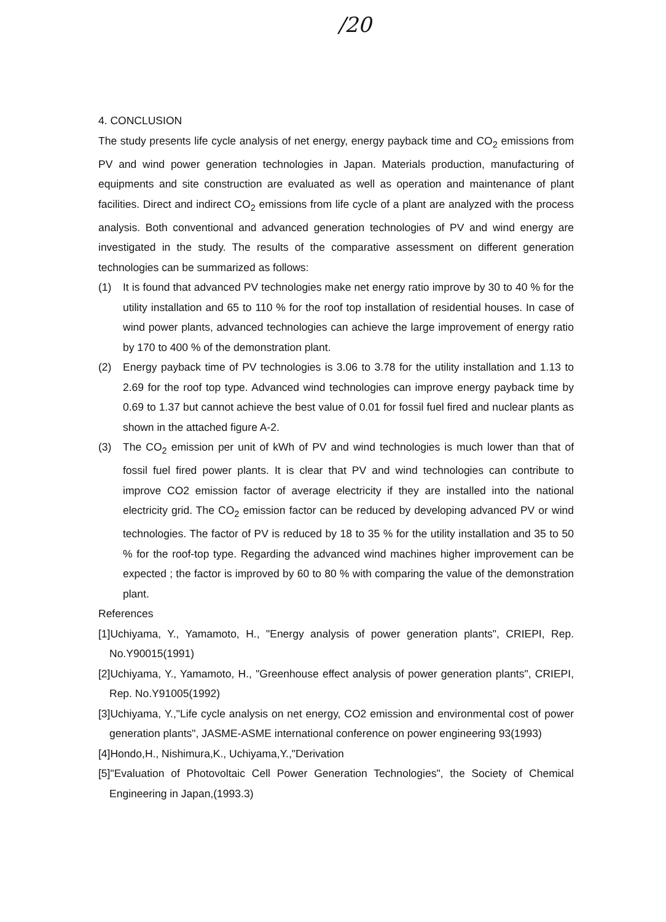/20
4. CONCLUSION
The study presents life cycle analysis of net energy, energy payback time and CO<sub>2</sub> emissions from PV and wind power generation technologies in Japan. Materials production, manufacturing of equipments and site construction are evaluated as well as operation and maintenance of plant facilities. Direct and indirect CO<sub>2</sub> emissions from life cycle of a plant are analyzed with the process analysis. Both conventional and advanced generation technologies of PV and wind energy are investigated in the study. The results of the comparative assessment on different generation technologies can be summarized as follows:
(1) It is found that advanced PV technologies make net energy ratio improve by 30 to 40 % for the utility installation and 65 to 110 % for the roof top installation of residential houses. In case of wind power plants, advanced technologies can achieve the large improvement of energy ratio by 170 to 400 % of the demonstration plant.
(2) Energy payback time of PV technologies is 3.06 to 3.78 for the utility installation and 1.13 to 2.69 for the roof top type. Advanced wind technologies can improve energy payback time by 0.69 to 1.37 but cannot achieve the best value of 0.01 for fossil fuel fired and nuclear plants as shown in the attached figure A-2.
(3) The CO<sub>2</sub> emission per unit of kWh of PV and wind technologies is much lower than that of fossil fuel fired power plants. It is clear that PV and wind technologies can contribute to improve CO2 emission factor of average electricity if they are installed into the national electricity grid. The CO<sub>2</sub> emission factor can be reduced by developing advanced PV or wind technologies. The factor of PV is reduced by 18 to 35 % for the utility installation and 35 to 50 % for the roof-top type. Regarding the advanced wind machines higher improvement can be expected ; the factor is improved by 60 to 80 % with comparing the value of the demonstration plant.
References
[1]Uchiyama, Y., Yamamoto, H., "Energy analysis of power generation plants", CRIEPI, Rep. No.Y90015(1991)
[2]Uchiyama, Y., Yamamoto, H., "Greenhouse effect analysis of power generation plants", CRIEPI, Rep. No.Y91005(1992)
[3]Uchiyama, Y.,"Life cycle analysis on net energy, CO2 emission and environmental cost of power generation plants", JASME-ASME international conference on power engineering 93(1993)
[4]Hondo,H., Nishimura,K., Uchiyama,Y.,"Derivation
[5]"Evaluation of Photovoltaic Cell Power Generation Technologies", the Society of Chemical Engineering in Japan,(1993.3)